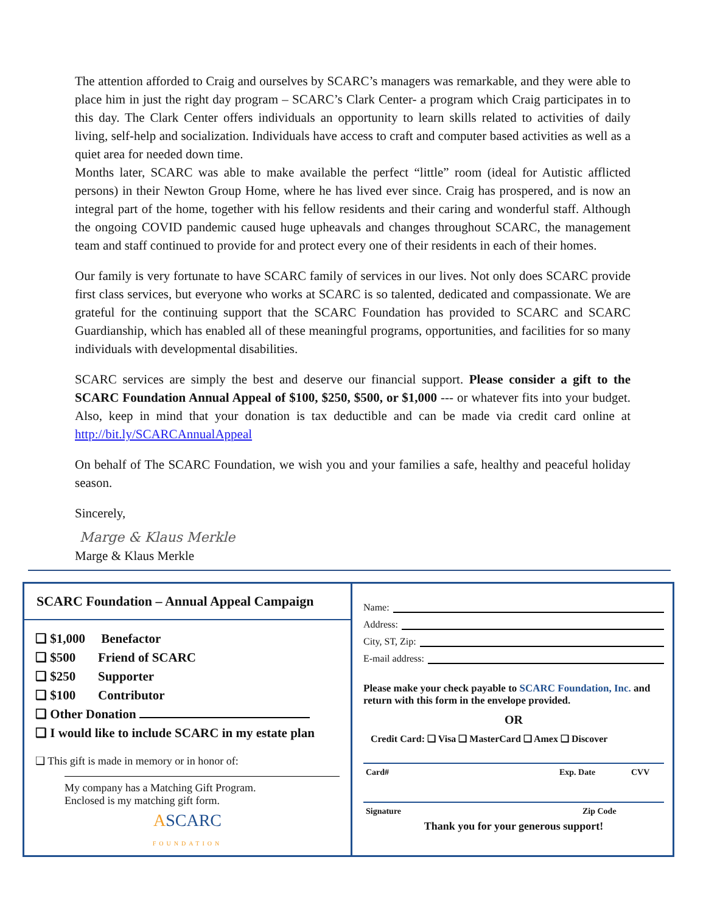The attention afforded to Craig and ourselves by SCARC’s managers was remarkable, and they were able to place him in just the right day program – SCARC’s Clark Center- a program which Craig participates in to this day. The Clark Center offers individuals an opportunity to learn skills related to activities of daily living, self-help and socialization. Individuals have access to craft and computer based activities as well as a quiet area for needed down time.
Months later, SCARC was able to make available the perfect “little” room (ideal for Autistic afflicted persons) in their Newton Group Home, where he has lived ever since. Craig has prospered, and is now an integral part of the home, together with his fellow residents and their caring and wonderful staff. Although the ongoing COVID pandemic caused huge upheavals and changes throughout SCARC, the management team and staff continued to provide for and protect every one of their residents in each of their homes.
Our family is very fortunate to have SCARC family of services in our lives. Not only does SCARC provide first class services, but everyone who works at SCARC is so talented, dedicated and compassionate. We are grateful for the continuing support that the SCARC Foundation has provided to SCARC and SCARC Guardianship, which has enabled all of these meaningful programs, opportunities, and facilities for so many individuals with developmental disabilities.
SCARC services are simply the best and deserve our financial support. Please consider a gift to the SCARC Foundation Annual Appeal of $100, $250, $500, or $1,000 --- or whatever fits into your budget. Also, keep in mind that your donation is tax deductible and can be made via credit card online at http://bit.ly/SCARCAnnualAppeal
On behalf of The SCARC Foundation, we wish you and your families a safe, healthy and peaceful holiday season.
Sincerely,
Marge & Klaus Merkle
Marge & Klaus Merkle
SCARC Foundation – Annual Appeal Campaign
❑ $1,000 Benefactor
❑ $500 Friend of SCARC
❑ $250 Supporter
❑ $100 Contributor
❑ Other Donation
❑ I would like to include SCARC in my estate plan
❑ This gift is made in memory or in honor of:
My company has a Matching Gift Program.
Enclosed is my matching gift form.
ASCARC
FOUNDATION
Name:
Address:
City, ST, Zip:
E-mail address:
Please make your check payable to SCARC Foundation, Inc. and return with this form in the envelope provided.
OR
Credit Card: ❑ Visa ❑ MasterCard ❑ Amex ❑ Discover
Card# Exp. Date CVV
Signature Zip Code
Thank you for your generous support!